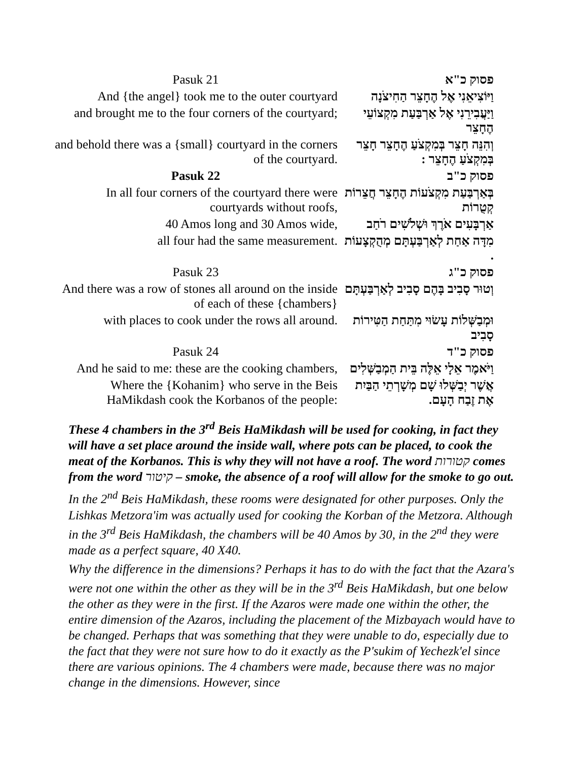| Pasuk 21 | פסוק כ"א |
| And {the angel} took me to the outer courtyard | וַיּוֹצִיאֵנִי אֶל הֶחָצֵר הַחִיצֹנָה |
| and brought me to the four corners of the courtyard; | וַיַּעֲבִירֵנִי אֶל אַרְבַּעַת מִקְצוֹעֵי הֶחָצֵר |
| and behold there was a {small} courtyard in the corners of the courtyard. | וְהִנֵּה חָצֵר בְּמִקְצֹעַ הֶחָצֵר חָצֵר בְּמִקְצֹעַ הֶחָצֵר : |
| Pasuk 22 | פסוק כ"ב |
| In all four corners of the courtyard there were courtyards without roofs, | בְּאַרְבַּעַת מִקְצֹעוֹת הֶחָצֵר חֲצֵרוֹת קְטֻרוֹת |
| 40 Amos long and 30 Amos wide, | אַרְבָּעִים אֹרֶךְ וּשְׁלֹשִׁים רֹחַב |
| all four had the same measurement. | מִדָּה אַחַת לְאַרְבַּעְתָּם מְהֻקְצָעוֹת . |
| Pasuk 23 | פסוק כ"ג |
| And there was a row of stones all around on the inside of each of these {chambers} | וְטוּר סָבִיב בָּהֶם סָבִיב לְאַרְבַּעְתָּם |
| with places to cook under the rows all around. | וּמְבַשְּׁלוֹת עָשׂוּי מִתַּחַת הַטִּירוֹת סָבִיב |
| Pasuk 24 | פסוק כ"ד |
| And he said to me: these are the cooking chambers, | וַיֹּאמֶר אֵלָי אֵלֶּה בֵּית הַמְבַשְּׁלִים |
| Where the {Kohanim} who serve in the Beis HaMikdash cook the Korbanos of the people: | אֲשֶׁר יְבַשְּׁלוּ שָׁם מְשָׁרְתֵי הַבַּיִת אֶת זֶבַח הָעָם. |
These 4 chambers in the 3<sup>rd</sup> Beis HaMikdash will be used for cooking, in fact they will have a set place around the inside wall, where pots can be placed, to cook the meat of the Korbanos. This is why they will not have a roof. The word קטורות comes from the word קיטור – smoke, the absence of a roof will allow for the smoke to go out.
In the 2<sup>nd</sup> Beis HaMikdash, these rooms were designated for other purposes. Only the Lishkas Metzora'im was actually used for cooking the Korban of the Metzora. Although in the 3<sup>rd</sup> Beis HaMikdash, the chambers will be 40 Amos by 30, in the 2<sup>nd</sup> they were made as a perfect square, 40 X40.
Why the difference in the dimensions? Perhaps it has to do with the fact that the Azara's were not one within the other as they will be in the 3<sup>rd</sup> Beis HaMikdash, but one below the other as they were in the first. If the Azaros were made one within the other, the entire dimension of the Azaros, including the placement of the Mizbayach would have to be changed. Perhaps that was something that they were unable to do, especially due to the fact that they were not sure how to do it exactly as the P'sukim of Yechezk'el since there are various opinions. The 4 chambers were made, because there was no major change in the dimensions. However, since